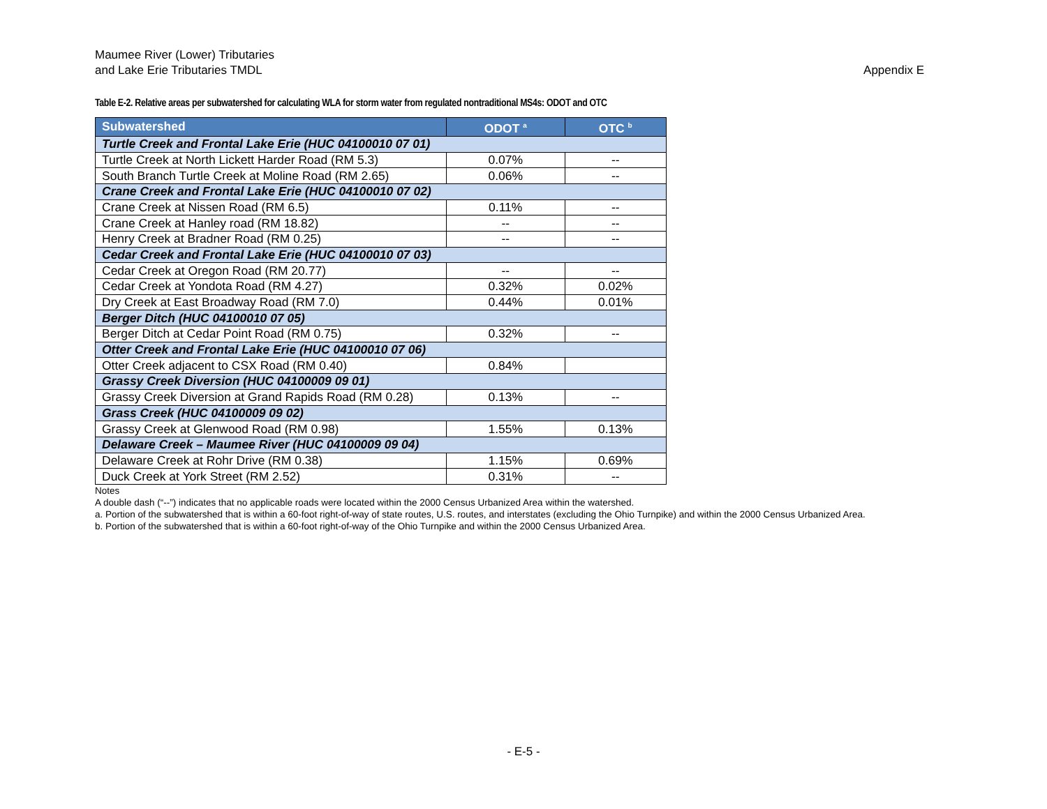Maumee River (Lower) Tributaries
and Lake Erie Tributaries TMDL
Appendix E
Table E-2. Relative areas per subwatershed for calculating WLA for storm water from regulated nontraditional MS4s: ODOT and OTC
| Subwatershed | ODOT <sup>a</sup> | OTC <sup>b</sup> |
| --- | --- | --- |
| Turtle Creek and Frontal Lake Erie (HUC 04100010 07 01) | | |
| Turtle Creek at North Lickett Harder Road (RM 5.3) | 0.07% | -- |
| South Branch Turtle Creek at Moline Road (RM 2.65) | 0.06% | -- |
| Crane Creek and Frontal Lake Erie (HUC 04100010 07 02) | | |
| Crane Creek at Nissen Road (RM 6.5) | 0.11% | -- |
| Crane Creek at Hanley road (RM 18.82) | -- | -- |
| Henry Creek at Bradner Road (RM 0.25) | -- | -- |
| Cedar Creek and Frontal Lake Erie (HUC 04100010 07 03) | | |
| Cedar Creek at Oregon Road (RM 20.77) | -- | -- |
| Cedar Creek at Yondota Road (RM 4.27) | 0.32% | 0.02% |
| Dry Creek at East Broadway Road (RM 7.0) | 0.44% | 0.01% |
| Berger Ditch (HUC 04100010 07 05) | | |
| Berger Ditch at Cedar Point Road (RM 0.75) | 0.32% | -- |
| Otter Creek and Frontal Lake Erie (HUC 04100010 07 06) | | |
| Otter Creek adjacent to CSX Road (RM 0.40) | 0.84% | |
| Grassy Creek Diversion (HUC 04100009 09 01) | | |
| Grassy Creek Diversion at Grand Rapids Road (RM 0.28) | 0.13% | -- |
| Grass Creek (HUC 04100009 09 02) | | |
| Grassy Creek at Glenwood Road (RM 0.98) | 1.55% | 0.13% |
| Delaware Creek – Maumee River (HUC 04100009 09 04) | | |
| Delaware Creek at Rohr Drive (RM 0.38) | 1.15% | 0.69% |
| Duck Creek at York Street (RM 2.52) | 0.31% | -- |
Notes
A double dash (“--”) indicates that no applicable roads were located within the 2000 Census Urbanized Area within the watershed.
a. Portion of the subwatershed that is within a 60-foot right-of-way of state routes, U.S. routes, and interstates (excluding the Ohio Turnpike) and within the 2000 Census Urbanized Area.
b. Portion of the subwatershed that is within a 60-foot right-of-way of the Ohio Turnpike and within the 2000 Census Urbanized Area.
- E-5 -